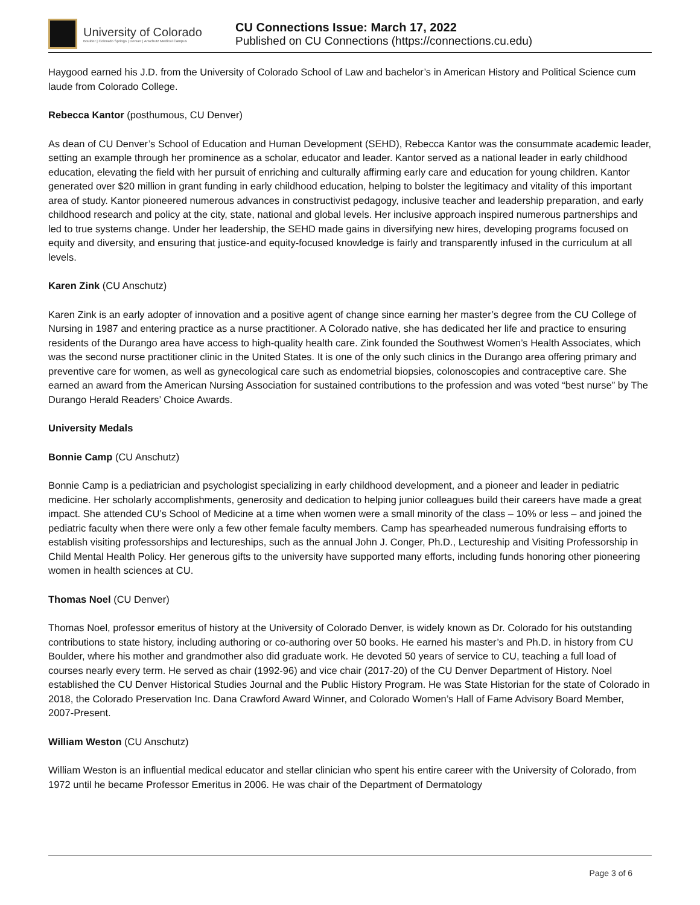University of Colorado
Boulder | Colorado Springs | Denver | Anschutz Medical Campus
CU Connections Issue: March 17, 2022
Published on CU Connections (https://connections.cu.edu)
Haygood earned his J.D. from the University of Colorado School of Law and bachelor’s in American History and Political Science cum laude from Colorado College.
Rebecca Kantor (posthumous, CU Denver)
As dean of CU Denver’s School of Education and Human Development (SEHD), Rebecca Kantor was the consummate academic leader, setting an example through her prominence as a scholar, educator and leader. Kantor served as a national leader in early childhood education, elevating the field with her pursuit of enriching and culturally affirming early care and education for young children. Kantor generated over $20 million in grant funding in early childhood education, helping to bolster the legitimacy and vitality of this important area of study. Kantor pioneered numerous advances in constructivist pedagogy, inclusive teacher and leadership preparation, and early childhood research and policy at the city, state, national and global levels. Her inclusive approach inspired numerous partnerships and led to true systems change. Under her leadership, the SEHD made gains in diversifying new hires, developing programs focused on equity and diversity, and ensuring that justice-and equity-focused knowledge is fairly and transparently infused in the curriculum at all levels.
Karen Zink (CU Anschutz)
Karen Zink is an early adopter of innovation and a positive agent of change since earning her master’s degree from the CU College of Nursing in 1987 and entering practice as a nurse practitioner. A Colorado native, she has dedicated her life and practice to ensuring residents of the Durango area have access to high-quality health care. Zink founded the Southwest Women’s Health Associates, which was the second nurse practitioner clinic in the United States. It is one of the only such clinics in the Durango area offering primary and preventive care for women, as well as gynecological care such as endometrial biopsies, colonoscopies and contraceptive care. She earned an award from the American Nursing Association for sustained contributions to the profession and was voted “best nurse” by The Durango Herald Readers’ Choice Awards.
University Medals
Bonnie Camp (CU Anschutz)
Bonnie Camp is a pediatrician and psychologist specializing in early childhood development, and a pioneer and leader in pediatric medicine. Her scholarly accomplishments, generosity and dedication to helping junior colleagues build their careers have made a great impact. She attended CU’s School of Medicine at a time when women were a small minority of the class – 10% or less – and joined the pediatric faculty when there were only a few other female faculty members. Camp has spearheaded numerous fundraising efforts to establish visiting professorships and lectureships, such as the annual John J. Conger, Ph.D., Lectureship and Visiting Professorship in Child Mental Health Policy. Her generous gifts to the university have supported many efforts, including funds honoring other pioneering women in health sciences at CU.
Thomas Noel (CU Denver)
Thomas Noel, professor emeritus of history at the University of Colorado Denver, is widely known as Dr. Colorado for his outstanding contributions to state history, including authoring or co-authoring over 50 books. He earned his master’s and Ph.D. in history from CU Boulder, where his mother and grandmother also did graduate work. He devoted 50 years of service to CU, teaching a full load of courses nearly every term. He served as chair (1992-96) and vice chair (2017-20) of the CU Denver Department of History. Noel established the CU Denver Historical Studies Journal and the Public History Program. He was State Historian for the state of Colorado in 2018, the Colorado Preservation Inc. Dana Crawford Award Winner, and Colorado Women’s Hall of Fame Advisory Board Member, 2007-Present.
William Weston (CU Anschutz)
William Weston is an influential medical educator and stellar clinician who spent his entire career with the University of Colorado, from 1972 until he became Professor Emeritus in 2006. He was chair of the Department of Dermatology
Page 3 of 6